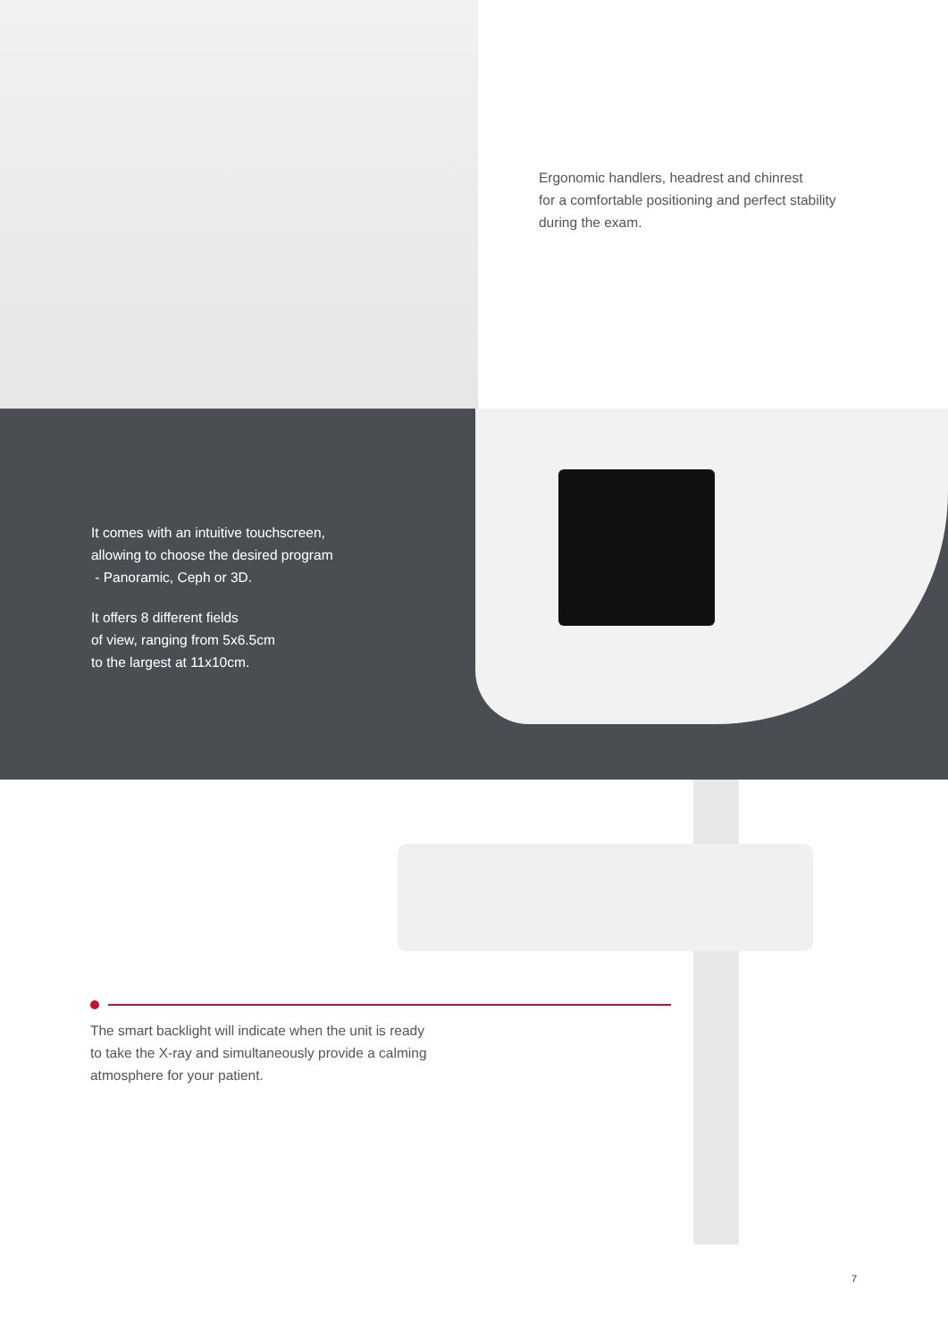Ergonomic handlers, headrest and chinrest
for a comfortable positioning and perfect stability
during the exam.
It comes with an intuitive touchscreen,
allowing to choose the desired program
- Panoramic, Ceph or 3D.
It offers 8 different fields
of view, ranging from 5x6.5cm
to the largest at 11x10cm.
The smart backlight will indicate when the unit is ready
to take the X-ray and simultaneously provide a calming
atmosphere for your patient.
7